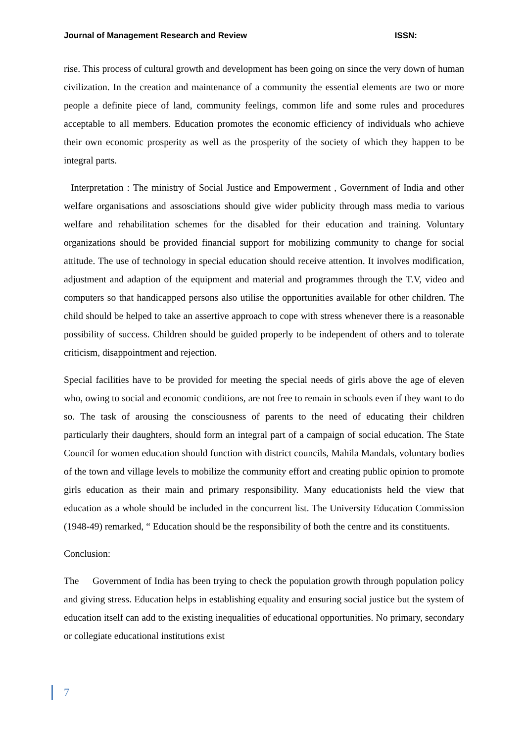Journal of Management Research and Review ISSN:
rise. This process of cultural growth and development has been going on since the very down of human civilization. In the creation and maintenance of a community the essential elements are two or more people a definite piece of land, community feelings, common life and some rules and procedures acceptable to all members. Education promotes the economic efficiency of individuals who achieve their own economic prosperity as well as the prosperity of the society of which they happen to be integral parts.
Interpretation : The ministry of Social Justice and Empowerment , Government of India and other welfare organisations and assosciations should give wider publicity through mass media to various welfare and rehabilitation schemes for the disabled for their education and training. Voluntary organizations should be provided financial support for mobilizing community to change for social attitude. The use of technology in special education should receive attention. It involves modification, adjustment and adaption of the equipment and material and programmes through the T.V, video and computers so that handicapped persons also utilise the opportunities available for other children. The child should be helped to take an assertive approach to cope with stress whenever there is a reasonable possibility of success. Children should be guided properly to be independent of others and to tolerate criticism, disappointment and rejection.
Special facilities have to be provided for meeting the special needs of girls above the age of eleven who, owing to social and economic conditions, are not free to remain in schools even if they want to do so. The task of arousing the consciousness of parents to the need of educating their children particularly their daughters, should form an integral part of a campaign of social education. The State Council for women education should function with district councils, Mahila Mandals, voluntary bodies of the town and village levels to mobilize the community effort and creating public opinion to promote girls education as their main and primary responsibility. Many educationists held the view that education as a whole should be included in the concurrent list. The University Education Commission (1948-49) remarked, “ Education should be the responsibility of both the centre and its constituents.
Conclusion:
The Government of India has been trying to check the population growth through population policy and giving stress. Education helps in establishing equality and ensuring social justice but the system of education itself can add to the existing inequalities of educational opportunities. No primary, secondary or collegiate educational institutions exist
7